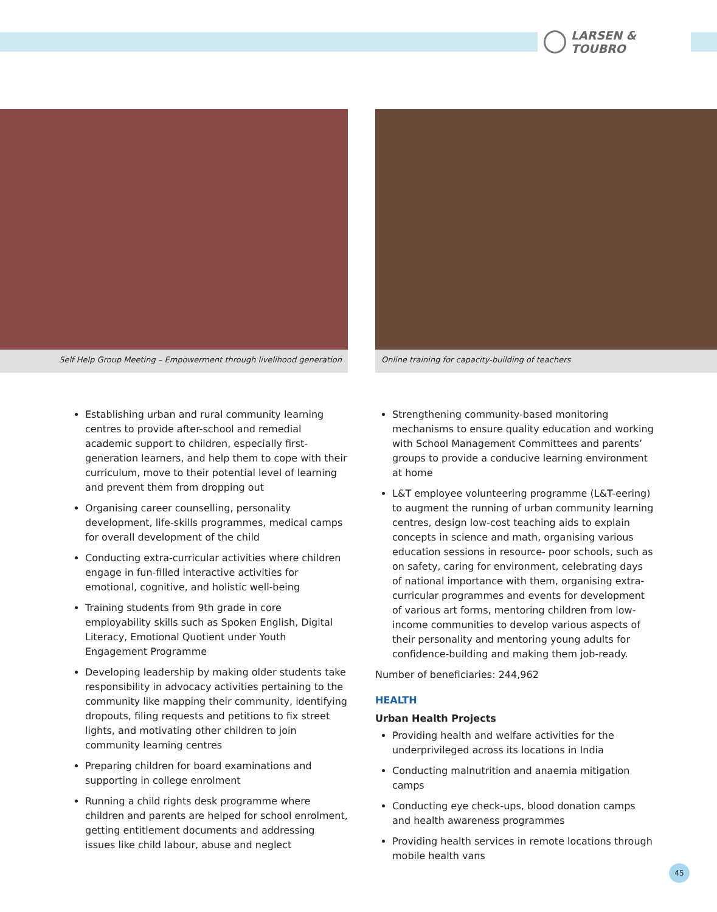LARSEN & TOUBRO
Self Help Group Meeting – Empowerment through livelihood generation
Online training for capacity-building of teachers
Establishing urban and rural community learning centres to provide after-school and remedial academic support to children, especially first-generation learners, and help them to cope with their curriculum, move to their potential level of learning and prevent them from dropping out
Organising career counselling, personality development, life-skills programmes, medical camps for overall development of the child
Conducting extra-curricular activities where children engage in fun-filled interactive activities for emotional, cognitive, and holistic well-being
Training students from 9th grade in core employability skills such as Spoken English, Digital Literacy, Emotional Quotient under Youth Engagement Programme
Developing leadership by making older students take responsibility in advocacy activities pertaining to the community like mapping their community, identifying dropouts, filing requests and petitions to fix street lights, and motivating other children to join community learning centres
Preparing children for board examinations and supporting in college enrolment
Running a child rights desk programme where children and parents are helped for school enrolment, getting entitlement documents and addressing issues like child labour, abuse and neglect
Strengthening community-based monitoring mechanisms to ensure quality education and working with School Management Committees and parents’ groups to provide a conducive learning environment at home
L&T employee volunteering programme (L&T-eering) to augment the running of urban community learning centres, design low-cost teaching aids to explain concepts in science and math, organising various education sessions in resource- poor schools, such as on safety, caring for environment, celebrating days of national importance with them, organising extra-curricular programmes and events for development of various art forms, mentoring children from low-income communities to develop various aspects of their personality and mentoring young adults for confidence-building and making them job-ready.
Number of beneficiaries: 244,962
HEALTH
Urban Health Projects
Providing health and welfare activities for the underprivileged across its locations in India
Conducting malnutrition and anaemia mitigation camps
Conducting eye check-ups, blood donation camps and health awareness programmes
Providing health services in remote locations through mobile health vans
45